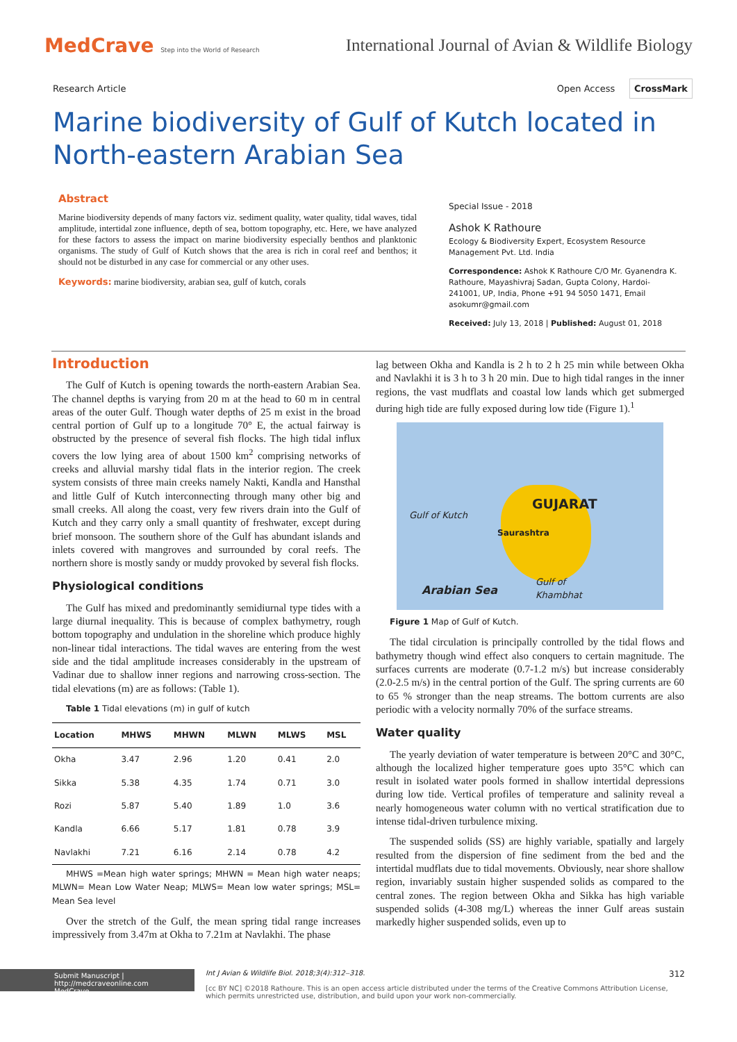MedCrave Step into the World of Research
International Journal of Avian & Wildlife Biology
Research Article Open Access CrossMark
Marine biodiversity of Gulf of Kutch located in North-eastern Arabian Sea
Abstract
Marine biodiversity depends of many factors viz. sediment quality, water quality, tidal waves, tidal amplitude, intertidal zone influence, depth of sea, bottom topography, etc. Here, we have analyzed for these factors to assess the impact on marine biodiversity especially benthos and planktonic organisms. The study of Gulf of Kutch shows that the area is rich in coral reef and benthos; it should not be disturbed in any case for commercial or any other uses.
Keywords: marine biodiversity, arabian sea, gulf of kutch, corals
Special Issue - 2018
Ashok K Rathoure
Ecology & Biodiversity Expert, Ecosystem Resource Management Pvt. Ltd. India
Correspondence: Ashok K Rathoure C/O Mr. Gyanendra K. Rathoure, Mayashivraj Sadan, Gupta Colony, Hardoi-241001, UP, India, Phone +91 94 5050 1471, Email asokumr@gmail.com
Received: July 13, 2018 | Published: August 01, 2018
Introduction
The Gulf of Kutch is opening towards the north-eastern Arabian Sea. The channel depths is varying from 20 m at the head to 60 m in central areas of the outer Gulf. Though water depths of 25 m exist in the broad central portion of Gulf up to a longitude 70° E, the actual fairway is obstructed by the presence of several fish flocks. The high tidal influx covers the low lying area of about 1500 km<sup>2</sup> comprising networks of creeks and alluvial marshy tidal flats in the interior region. The creek system consists of three main creeks namely Nakti, Kandla and Hansthal and little Gulf of Kutch interconnecting through many other big and small creeks. All along the coast, very few rivers drain into the Gulf of Kutch and they carry only a small quantity of freshwater, except during brief monsoon. The southern shore of the Gulf has abundant islands and inlets covered with mangroves and surrounded by coral reefs. The northern shore is mostly sandy or muddy provoked by several fish flocks.
Physiological conditions
The Gulf has mixed and predominantly semidiurnal type tides with a large diurnal inequality. This is because of complex bathymetry, rough bottom topography and undulation in the shoreline which produce highly non-linear tidal interactions. The tidal waves are entering from the west side and the tidal amplitude increases considerably in the upstream of Vadinar due to shallow inner regions and narrowing cross-section. The tidal elevations (m) are as follows: (Table 1).
Table 1 Tidal elevations (m) in gulf of kutch
| Location | MHWS | MHWN | MLWN | MLWS | MSL |
| --- | --- | --- | --- | --- | --- |
| Okha | 3.47 | 2.96 | 1.20 | 0.41 | 2.0 |
| Sikka | 5.38 | 4.35 | 1.74 | 0.71 | 3.0 |
| Rozi | 5.87 | 5.40 | 1.89 | 1.0 | 3.6 |
| Kandla | 6.66 | 5.17 | 1.81 | 0.78 | 3.9 |
| Navlakhi | 7.21 | 6.16 | 2.14 | 0.78 | 4.2 |
MHWS =Mean high water springs; MHWN = Mean high water neaps; MLWN= Mean Low Water Neap; MLWS= Mean low water springs; MSL= Mean Sea level
Over the stretch of the Gulf, the mean spring tidal range increases impressively from 3.47m at Okha to 7.21m at Navlakhi. The phase
lag between Okha and Kandla is 2 h to 2 h 25 min while between Okha and Navlakhi it is 3 h to 3 h 20 min. Due to high tidal ranges in the inner regions, the vast mudflats and coastal low lands which get submerged during high tide are fully exposed during low tide (Figure 1).<sup>1</sup>
GUJARAT
Gulf of Kutch
Saurashtra
Arabian Sea
Gulf of
Khambhat
Figure 1 Map of Gulf of Kutch.
The tidal circulation is principally controlled by the tidal flows and bathymetry though wind effect also conquers to certain magnitude. The surfaces currents are moderate (0.7-1.2 m/s) but increase considerably (2.0-2.5 m/s) in the central portion of the Gulf. The spring currents are 60 to 65 % stronger than the neap streams. The bottom currents are also periodic with a velocity normally 70% of the surface streams.
Water quality
The yearly deviation of water temperature is between 20°C and 30°C, although the localized higher temperature goes upto 35°C which can result in isolated water pools formed in shallow intertidal depressions during low tide. Vertical profiles of temperature and salinity reveal a nearly homogeneous water column with no vertical stratification due to intense tidal-driven turbulence mixing.
The suspended solids (SS) are highly variable, spatially and largely resulted from the dispersion of fine sediment from the bed and the intertidal mudflats due to tidal movements. Obviously, near shore shallow region, invariably sustain higher suspended solids as compared to the central zones. The region between Okha and Sikka has high variable suspended solids (4-308 mg/L) whereas the inner Gulf areas sustain markedly higher suspended solids, even up to
Submit Manuscript | http://medcraveonline.com
MedCrave
Int J Avian & Wildlife Biol. 2018;3(4):312‒318. 312
[cc BY NC] ©2018 Rathoure. This is an open access article distributed under the terms of the Creative Commons Attribution License, which permits unrestricted use, distribution, and build upon your work non-commercially.